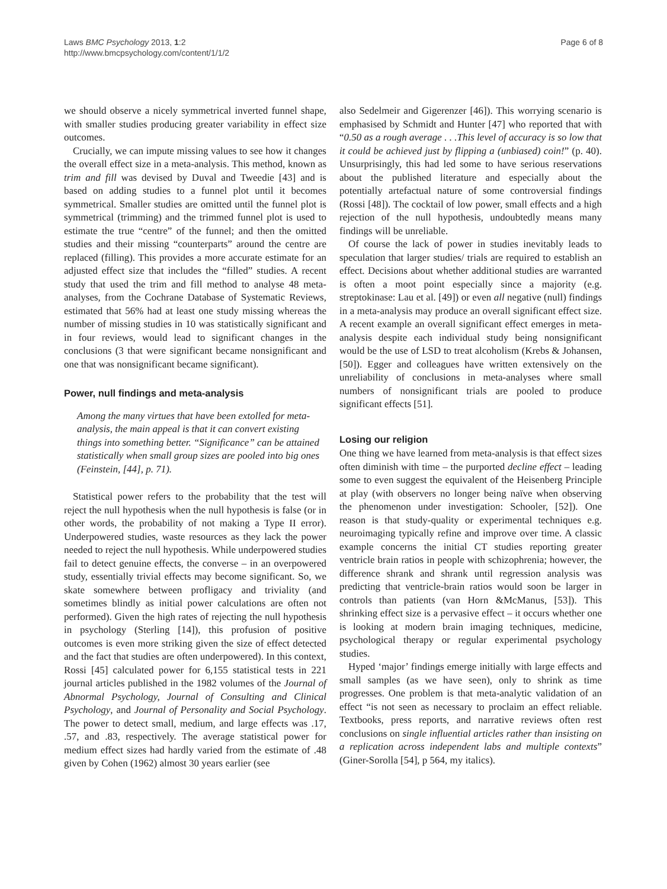Laws BMC Psychology 2013, 1:2
http://www.bmcpsychology.com/content/1/1/2
Page 6 of 8
we should observe a nicely symmetrical inverted funnel shape, with smaller studies producing greater variability in effect size outcomes.
Crucially, we can impute missing values to see how it changes the overall effect size in a meta-analysis. This method, known as trim and fill was devised by Duval and Tweedie [43] and is based on adding studies to a funnel plot until it becomes symmetrical. Smaller studies are omitted until the funnel plot is symmetrical (trimming) and the trimmed funnel plot is used to estimate the true “centre” of the funnel; and then the omitted studies and their missing “counterparts” around the centre are replaced (filling). This provides a more accurate estimate for an adjusted effect size that includes the “filled” studies. A recent study that used the trim and fill method to analyse 48 meta-analyses, from the Cochrane Database of Systematic Reviews, estimated that 56% had at least one study missing whereas the number of missing studies in 10 was statistically significant and in four reviews, would lead to significant changes in the conclusions (3 that were significant became nonsignificant and one that was nonsignificant became significant).
Power, null findings and meta-analysis
Among the many virtues that have been extolled for meta-analysis, the main appeal is that it can convert existing things into something better. “Significance” can be attained statistically when small group sizes are pooled into big ones (Feinstein, [44], p. 71).
Statistical power refers to the probability that the test will reject the null hypothesis when the null hypothesis is false (or in other words, the probability of not making a Type II error). Underpowered studies, waste resources as they lack the power needed to reject the null hypothesis. While underpowered studies fail to detect genuine effects, the converse – in an overpowered study, essentially trivial effects may become significant. So, we skate somewhere between profligacy and triviality (and sometimes blindly as initial power calculations are often not performed). Given the high rates of rejecting the null hypothesis in psychology (Sterling [14]), this profusion of positive outcomes is even more striking given the size of effect detected and the fact that studies are often underpowered). In this context, Rossi [45] calculated power for 6,155 statistical tests in 221 journal articles published in the 1982 volumes of the Journal of Abnormal Psychology, Journal of Consulting and Clinical Psychology, and Journal of Personality and Social Psychology. The power to detect small, medium, and large effects was .17, .57, and .83, respectively. The average statistical power for medium effect sizes had hardly varied from the estimate of .48 given by Cohen (1962) almost 30 years earlier (see
also Sedelmeir and Gigerenzer [46]). This worrying scenario is emphasised by Schmidt and Hunter [47] who reported that with “0.50 as a rough average . . .This level of accuracy is so low that it could be achieved just by flipping a (unbiased) coin!” (p. 40). Unsurprisingly, this had led some to have serious reservations about the published literature and especially about the potentially artefactual nature of some controversial findings (Rossi [48]). The cocktail of low power, small effects and a high rejection of the null hypothesis, undoubtedly means many findings will be unreliable.
Of course the lack of power in studies inevitably leads to speculation that larger studies/ trials are required to establish an effect. Decisions about whether additional studies are warranted is often a moot point especially since a majority (e.g. streptokinase: Lau et al. [49]) or even all negative (null) findings in a meta-analysis may produce an overall significant effect size. A recent example an overall significant effect emerges in meta-analysis despite each individual study being nonsignificant would be the use of LSD to treat alcoholism (Krebs & Johansen, [50]). Egger and colleagues have written extensively on the unreliability of conclusions in meta-analyses where small numbers of nonsignificant trials are pooled to produce significant effects [51].
Losing our religion
One thing we have learned from meta-analysis is that effect sizes often diminish with time – the purported decline effect – leading some to even suggest the equivalent of the Heisenberg Principle at play (with observers no longer being naïve when observing the phenomenon under investigation: Schooler, [52]). One reason is that study-quality or experimental techniques e.g. neuroimaging typically refine and improve over time. A classic example concerns the initial CT studies reporting greater ventricle brain ratios in people with schizophrenia; however, the difference shrank and shrank until regression analysis was predicting that ventricle-brain ratios would soon be larger in controls than patients (van Horn &McManus, [53]). This shrinking effect size is a pervasive effect – it occurs whether one is looking at modern brain imaging techniques, medicine, psychological therapy or regular experimental psychology studies.
Hyped ‘major’ findings emerge initially with large effects and small samples (as we have seen), only to shrink as time progresses. One problem is that meta-analytic validation of an effect “is not seen as necessary to proclaim an effect reliable. Textbooks, press reports, and narrative reviews often rest conclusions on single influential articles rather than insisting on a replication across independent labs and multiple contexts” (Giner-Sorolla [54], p 564, my italics).